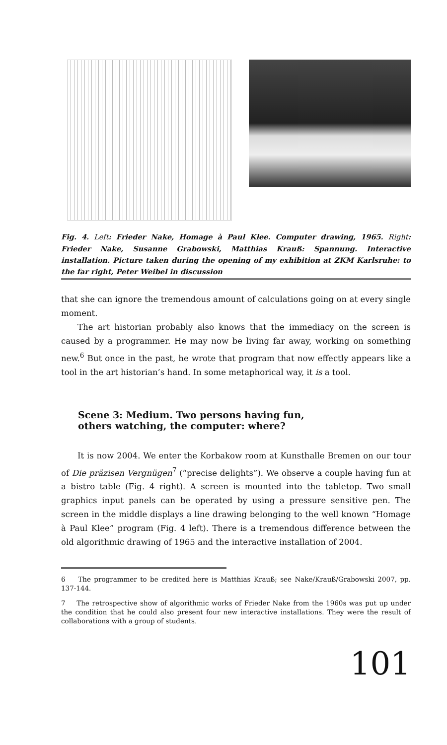Fig. 4. Left: Frieder Nake, Homage à Paul Klee. Computer drawing, 1965. Right: Frieder Nake, Susanne Grabowski, Matthias Krauß: Spannung. Interactive installation. Picture taken during the opening of my exhibition at ZKM Karlsruhe: to the far right, Peter Weibel in discussion
that she can ignore the tremendous amount of calculations going on at every single moment.
The art historian probably also knows that the immediacy on the screen is caused by a programmer. He may now be living far away, working on something new.<sup>6</sup> But once in the past, he wrote that program that now effectly appears like a tool in the art historian’s hand. In some metaphorical way, it is a tool.
Scene 3: Medium. Two persons having fun,
others watching, the computer: where?
It is now 2004. We enter the Korbakow room at Kunsthalle Bremen on our tour of Die präzisen Vergnügen<sup>7</sup> (“precise delights”). We observe a couple having fun at a bistro table (Fig. 4 right). A screen is mounted into the tabletop. Two small graphics input panels can be operated by using a pressure sensitive pen. The screen in the middle displays a line drawing belonging to the well known “Homage à Paul Klee” program (Fig. 4 left). There is a tremendous difference between the old algorithmic drawing of 1965 and the interactive installation of 2004.
6 The programmer to be credited here is Matthias Krauß; see Nake/Krauß/Grabowski 2007, pp. 137-144.
7 The retrospective show of algorithmic works of Frieder Nake from the 1960s was put up under the condition that he could also present four new interactive installations. They were the result of collaborations with a group of students.
101